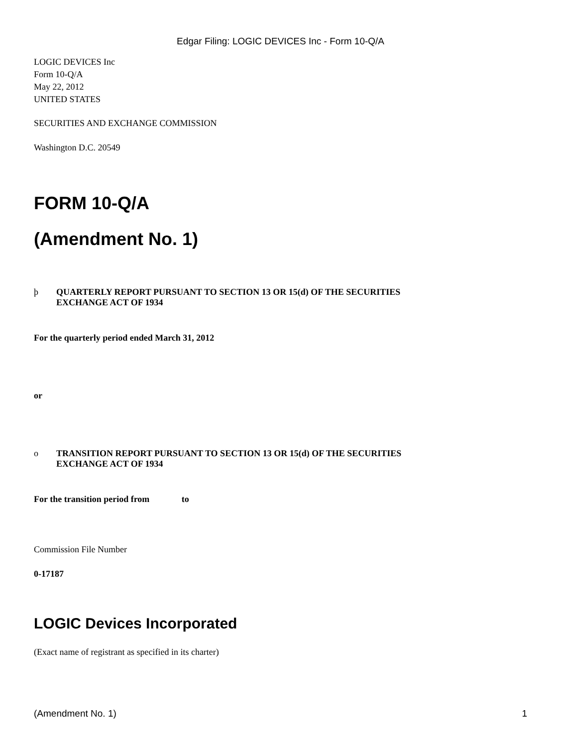Edgar Filing: LOGIC DEVICES Inc - Form 10-Q/A
LOGIC DEVICES Inc
Form 10-Q/A
May 22, 2012
UNITED STATES
SECURITIES AND EXCHANGE COMMISSION
Washington D.C. 20549
FORM 10-Q/A
(Amendment No. 1)
þ QUARTERLY REPORT PURSUANT TO SECTION 13 OR 15(d) OF THE SECURITIES
EXCHANGE ACT OF 1934
For the quarterly period ended March 31, 2012
or
o TRANSITION REPORT PURSUANT TO SECTION 13 OR 15(d) OF THE SECURITIES
EXCHANGE ACT OF 1934
For the transition period from to
Commission File Number
0-17187
LOGIC Devices Incorporated
(Exact name of registrant as specified in its charter)
(Amendment No. 1) 1